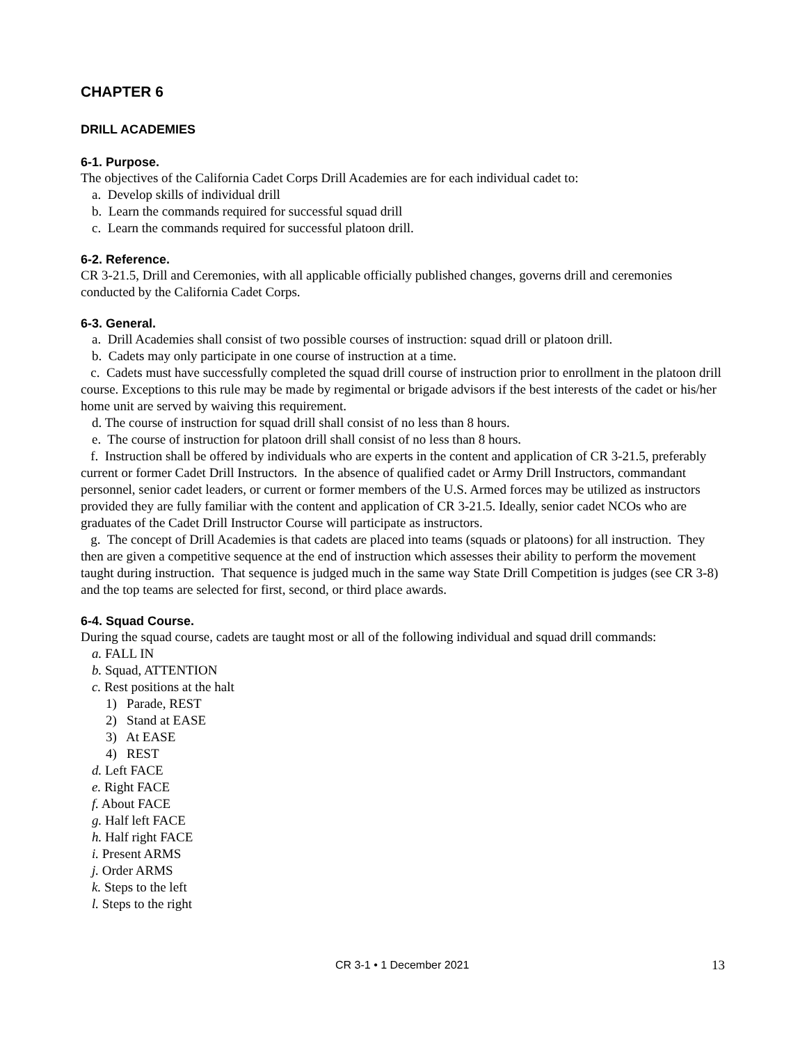CHAPTER 6
DRILL ACADEMIES
6-1. Purpose.
The objectives of the California Cadet Corps Drill Academies are for each individual cadet to:
a. Develop skills of individual drill
b. Learn the commands required for successful squad drill
c. Learn the commands required for successful platoon drill.
6-2. Reference.
CR 3-21.5, Drill and Ceremonies, with all applicable officially published changes, governs drill and ceremonies conducted by the California Cadet Corps.
6-3. General.
a. Drill Academies shall consist of two possible courses of instruction: squad drill or platoon drill.
b. Cadets may only participate in one course of instruction at a time.
c. Cadets must have successfully completed the squad drill course of instruction prior to enrollment in the platoon drill course. Exceptions to this rule may be made by regimental or brigade advisors if the best interests of the cadet or his/her home unit are served by waiving this requirement.
d. The course of instruction for squad drill shall consist of no less than 8 hours.
e. The course of instruction for platoon drill shall consist of no less than 8 hours.
f. Instruction shall be offered by individuals who are experts in the content and application of CR 3-21.5, preferably current or former Cadet Drill Instructors. In the absence of qualified cadet or Army Drill Instructors, commandant personnel, senior cadet leaders, or current or former members of the U.S. Armed forces may be utilized as instructors provided they are fully familiar with the content and application of CR 3-21.5. Ideally, senior cadet NCOs who are graduates of the Cadet Drill Instructor Course will participate as instructors.
g. The concept of Drill Academies is that cadets are placed into teams (squads or platoons) for all instruction. They then are given a competitive sequence at the end of instruction which assesses their ability to perform the movement taught during instruction. That sequence is judged much in the same way State Drill Competition is judges (see CR 3-8) and the top teams are selected for first, second, or third place awards.
6-4. Squad Course.
During the squad course, cadets are taught most or all of the following individual and squad drill commands:
a. FALL IN
b. Squad, ATTENTION
c. Rest positions at the halt
1) Parade, REST
2) Stand at EASE
3) At EASE
4) REST
d. Left FACE
e. Right FACE
f. About FACE
g. Half left FACE
h. Half right FACE
i. Present ARMS
j. Order ARMS
k. Steps to the left
l. Steps to the right
CR 3-1 • 1 December 2021 13